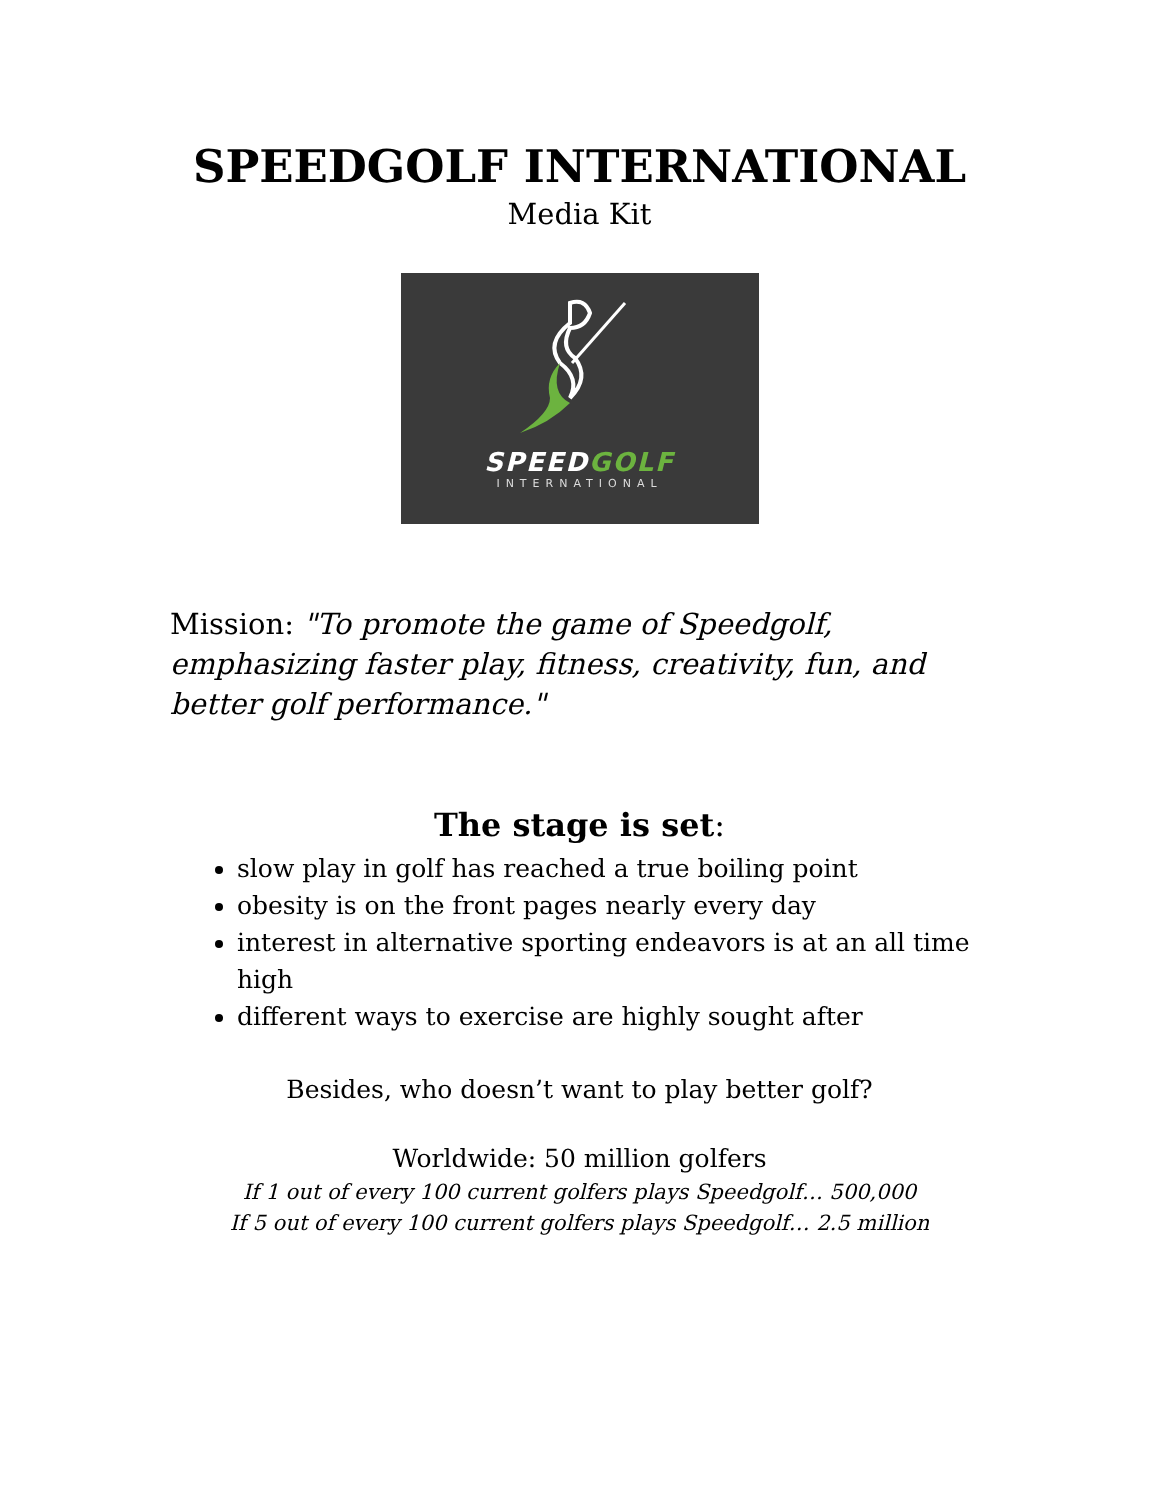SPEEDGOLF INTERNATIONAL
Media Kit
SPEEDGOLF
INTERNATIONAL
Mission: "To promote the game of Speedgolf, emphasizing faster play, fitness, creativity, fun, and better golf performance."
The stage is set:
slow play in golf has reached a true boiling point
obesity is on the front pages nearly every day
interest in alternative sporting endeavors is at an all time high
different ways to exercise are highly sought after
Besides, who doesn’t want to play better golf?
Worldwide: 50 million golfers
If 1 out of every 100 current golfers plays Speedgolf… 500,000
If 5 out of every 100 current golfers plays Speedgolf… 2.5 million